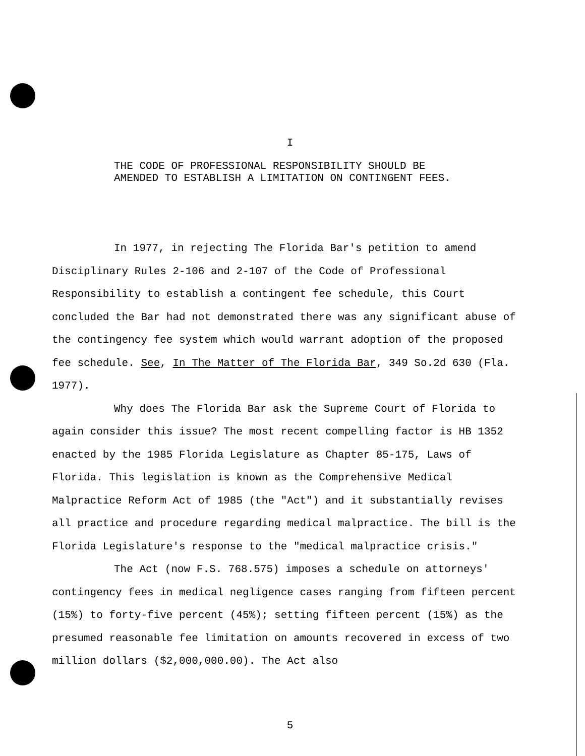I
THE CODE OF PROFESSIONAL RESPONSIBILITY SHOULD BE
AMENDED TO ESTABLISH A LIMITATION ON CONTINGENT FEES.
In 1977, in rejecting The Florida Bar's petition to amend Disciplinary Rules 2-106 and 2-107 of the Code of Professional Responsibility to establish a contingent fee schedule, this Court concluded the Bar had not demonstrated there was any significant abuse of the contingency fee system which would warrant adoption of the proposed fee schedule. See, In The Matter of The Florida Bar, 349 So.2d 630 (Fla. 1977).
Why does The Florida Bar ask the Supreme Court of Florida to again consider this issue? The most recent compelling factor is HB 1352 enacted by the 1985 Florida Legislature as Chapter 85-175, Laws of Florida. This legislation is known as the Comprehensive Medical Malpractice Reform Act of 1985 (the "Act") and it substantially revises all practice and procedure regarding medical malpractice. The bill is the Florida Legislature's response to the "medical malpractice crisis."
The Act (now F.S. 768.575) imposes a schedule on attorneys' contingency fees in medical negligence cases ranging from fifteen percent (15%) to forty-five percent (45%); setting fifteen percent (15%) as the presumed reasonable fee limitation on amounts recovered in excess of two million dollars ($2,000,000.00). The Act also
5